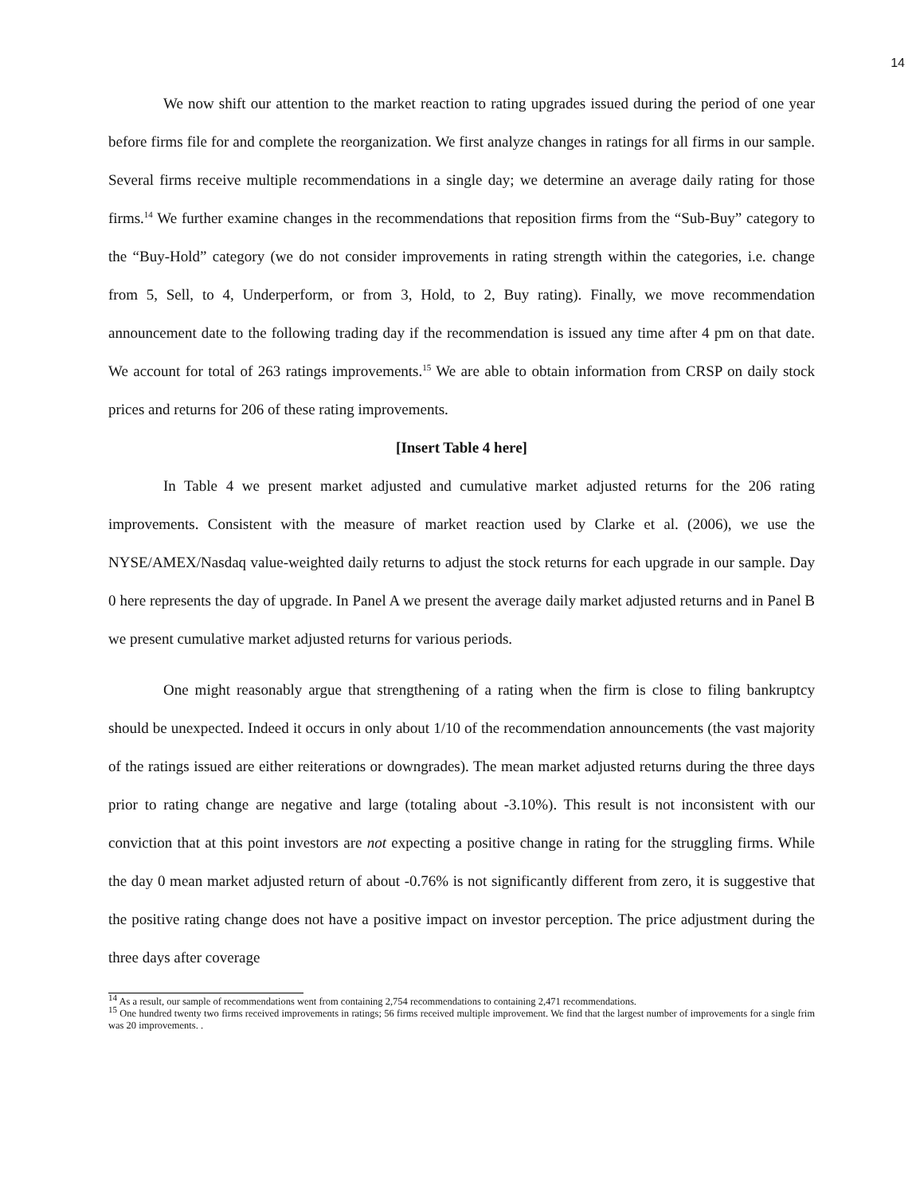14
We now shift our attention to the market reaction to rating upgrades issued during the period of one year before firms file for and complete the reorganization. We first analyze changes in ratings for all firms in our sample. Several firms receive multiple recommendations in a single day; we determine an average daily rating for those firms.<sup>14</sup> We further examine changes in the recommendations that reposition firms from the “Sub-Buy” category to the “Buy-Hold” category (we do not consider improvements in rating strength within the categories, i.e. change from 5, Sell, to 4, Underperform, or from 3, Hold, to 2, Buy rating). Finally, we move recommendation announcement date to the following trading day if the recommendation is issued any time after 4 pm on that date. We account for total of 263 ratings improvements.<sup>15</sup> We are able to obtain information from CRSP on daily stock prices and returns for 206 of these rating improvements.
[Insert Table 4 here]
In Table 4 we present market adjusted and cumulative market adjusted returns for the 206 rating improvements. Consistent with the measure of market reaction used by Clarke et al. (2006), we use the NYSE/AMEX/Nasdaq value-weighted daily returns to adjust the stock returns for each upgrade in our sample. Day 0 here represents the day of upgrade. In Panel A we present the average daily market adjusted returns and in Panel B we present cumulative market adjusted returns for various periods.
One might reasonably argue that strengthening of a rating when the firm is close to filing bankruptcy should be unexpected. Indeed it occurs in only about 1/10 of the recommendation announcements (the vast majority of the ratings issued are either reiterations or downgrades). The mean market adjusted returns during the three days prior to rating change are negative and large (totaling about -3.10%). This result is not inconsistent with our conviction that at this point investors are not expecting a positive change in rating for the struggling firms. While the day 0 mean market adjusted return of about -0.76% is not significantly different from zero, it is suggestive that the positive rating change does not have a positive impact on investor perception. The price adjustment during the three days after coverage
<sup>14</sup> As a result, our sample of recommendations went from containing 2,754 recommendations to containing 2,471 recommendations.
<sup>15</sup> One hundred twenty two firms received improvements in ratings; 56 firms received multiple improvement. We find that the largest number of improvements for a single frim was 20 improvements. .